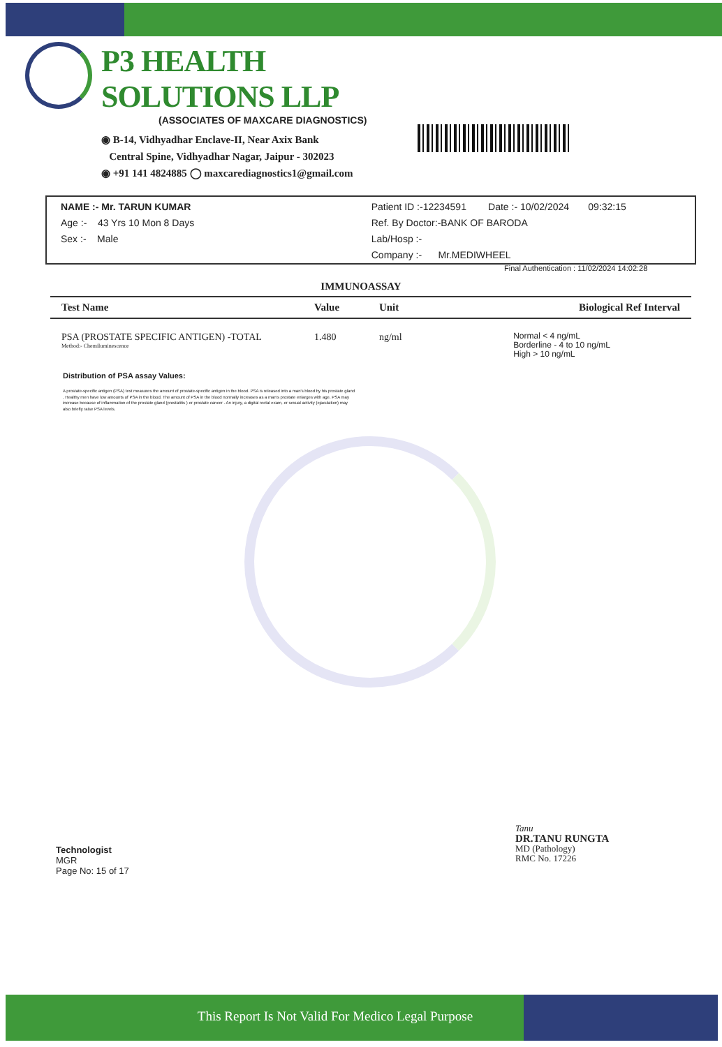P3 HEALTH SOLUTIONS LLP
(ASSOCIATES OF MAXCARE DIAGNOSTICS)
◉ B-14, Vidhyadhar Enclave-II, Near Axix Bank
Central Spine, Vidhyadhar Nagar, Jaipur - 302023
◉ +91 141 4824885 ◯ maxcarediagnostics1@gmail.com
NAME :- Mr. TARUN KUMAR
Age :- 43 Yrs 10 Mon 8 Days
Sex :- Male
Patient ID :-12234591 Date :- 10/02/2024 09:32:15
Ref. By Doctor:-BANK OF BARODA
Lab/Hosp :-
Company :- Mr.MEDIWHEEL
Final Authentication : 11/02/2024 14:02:28
IMMUNOASSAY
| Test Name | Value | Unit | Biological Ref Interval |
| --- | --- | --- | --- |
| PSA (PROSTATE SPECIFIC ANTIGEN) -TOTAL Method:- Chemiluminescence | 1.480 | ng/ml | Normal < 4 ng/mL Borderline - 4 to 10 ng/mL High > 10 ng/mL |
Distribution of PSA assay Values:
A prostate-specific antigen (PSA) test measures the amount of prostate-specific antigen in the blood. PSA is released into a man's blood by his prostate gland . Healthy men have low amounts of PSA in the blood. The amount of PSA in the blood normally increases as a man's prostate enlarges with age. PSA may increase because of inflammation of the prostate gland (prostatitis ) or prostate cancer . An injury, a digital rectal exam, or sexual activity (ejaculation) may also briefly raise PSA levels.
Technologist
MGR
Page No: 15 of 17
Tanu
DR.TANU RUNGTA
MD (Pathology)
RMC No. 17226
This Report Is Not Valid For Medico Legal Purpose